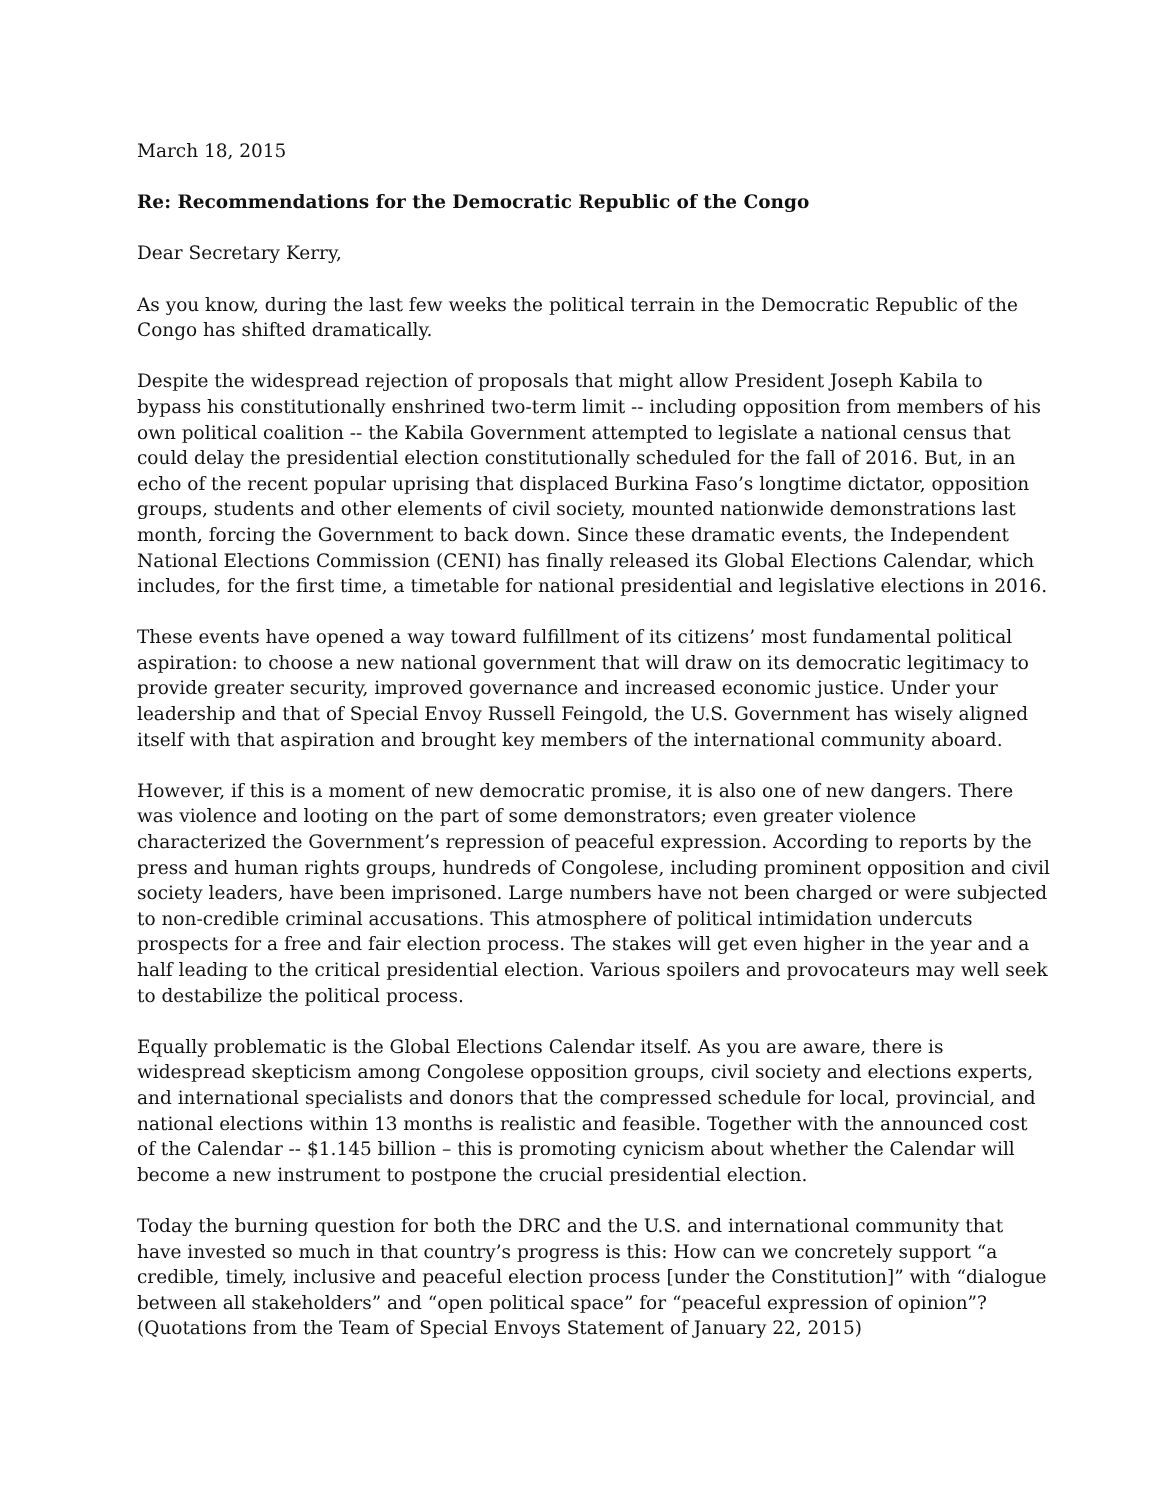March 18, 2015
Re: Recommendations for the Democratic Republic of the Congo
Dear Secretary Kerry,
As you know, during the last few weeks the political terrain in the Democratic Republic of the Congo has shifted dramatically.
Despite the widespread rejection of proposals that might allow President Joseph Kabila to bypass his constitutionally enshrined two-term limit -- including opposition from members of his own political coalition -- the Kabila Government attempted to legislate a national census that could delay the presidential election constitutionally scheduled for the fall of 2016. But, in an echo of the recent popular uprising that displaced Burkina Faso’s longtime dictator, opposition groups, students and other elements of civil society, mounted nationwide demonstrations last month, forcing the Government to back down. Since these dramatic events, the Independent National Elections Commission (CENI) has finally released its Global Elections Calendar, which includes, for the first time, a timetable for national presidential and legislative elections in 2016.
These events have opened a way toward fulfillment of its citizens’ most fundamental political aspiration: to choose a new national government that will draw on its democratic legitimacy to provide greater security, improved governance and increased economic justice. Under your leadership and that of Special Envoy Russell Feingold, the U.S. Government has wisely aligned itself with that aspiration and brought key members of the international community aboard.
However, if this is a moment of new democratic promise, it is also one of new dangers. There was violence and looting on the part of some demonstrators; even greater violence characterized the Government’s repression of peaceful expression. According to reports by the press and human rights groups, hundreds of Congolese, including prominent opposition and civil society leaders, have been imprisoned. Large numbers have not been charged or were subjected to non-credible criminal accusations. This atmosphere of political intimidation undercuts prospects for a free and fair election process. The stakes will get even higher in the year and a half leading to the critical presidential election. Various spoilers and provocateurs may well seek to destabilize the political process.
Equally problematic is the Global Elections Calendar itself. As you are aware, there is widespread skepticism among Congolese opposition groups, civil society and elections experts, and international specialists and donors that the compressed schedule for local, provincial, and national elections within 13 months is realistic and feasible. Together with the announced cost of the Calendar -- $1.145 billion – this is promoting cynicism about whether the Calendar will become a new instrument to postpone the crucial presidential election.
Today the burning question for both the DRC and the U.S. and international community that have invested so much in that country’s progress is this: How can we concretely support “a credible, timely, inclusive and peaceful election process [under the Constitution]” with “dialogue between all stakeholders” and “open political space” for “peaceful expression of opinion”? (Quotations from the Team of Special Envoys Statement of January 22, 2015)